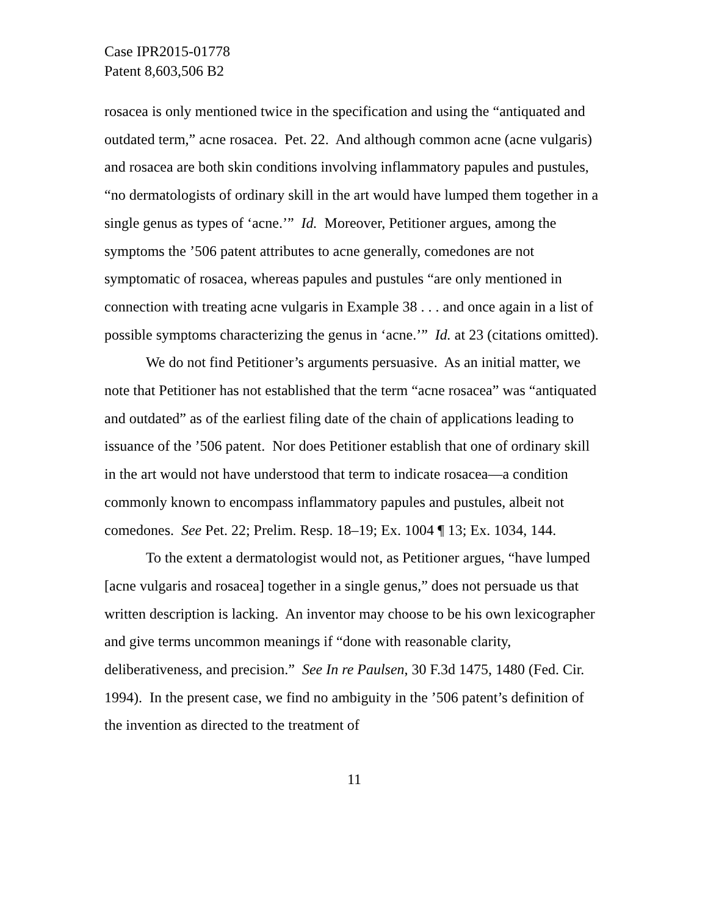Case IPR2015-01778
Patent 8,603,506 B2
rosacea is only mentioned twice in the specification and using the “antiquated and outdated term,” acne rosacea. Pet. 22. And although common acne (acne vulgaris) and rosacea are both skin conditions involving inflammatory papules and pustules, “no dermatologists of ordinary skill in the art would have lumped them together in a single genus as types of ‘acne.’” Id. Moreover, Petitioner argues, among the symptoms the ’506 patent attributes to acne generally, comedones are not symptomatic of rosacea, whereas papules and pustules “are only mentioned in connection with treating acne vulgaris in Example 38 . . . and once again in a list of possible symptoms characterizing the genus in ‘acne.’” Id. at 23 (citations omitted).
We do not find Petitioner’s arguments persuasive. As an initial matter, we note that Petitioner has not established that the term “acne rosacea” was “antiquated and outdated” as of the earliest filing date of the chain of applications leading to issuance of the ’506 patent. Nor does Petitioner establish that one of ordinary skill in the art would not have understood that term to indicate rosacea—a condition commonly known to encompass inflammatory papules and pustules, albeit not comedones. See Pet. 22; Prelim. Resp. 18–19; Ex. 1004 ¶ 13; Ex. 1034, 144.
To the extent a dermatologist would not, as Petitioner argues, “have lumped [acne vulgaris and rosacea] together in a single genus,” does not persuade us that written description is lacking. An inventor may choose to be his own lexicographer and give terms uncommon meanings if “done with reasonable clarity, deliberativeness, and precision.” See In re Paulsen, 30 F.3d 1475, 1480 (Fed. Cir. 1994). In the present case, we find no ambiguity in the ’506 patent’s definition of the invention as directed to the treatment of
11